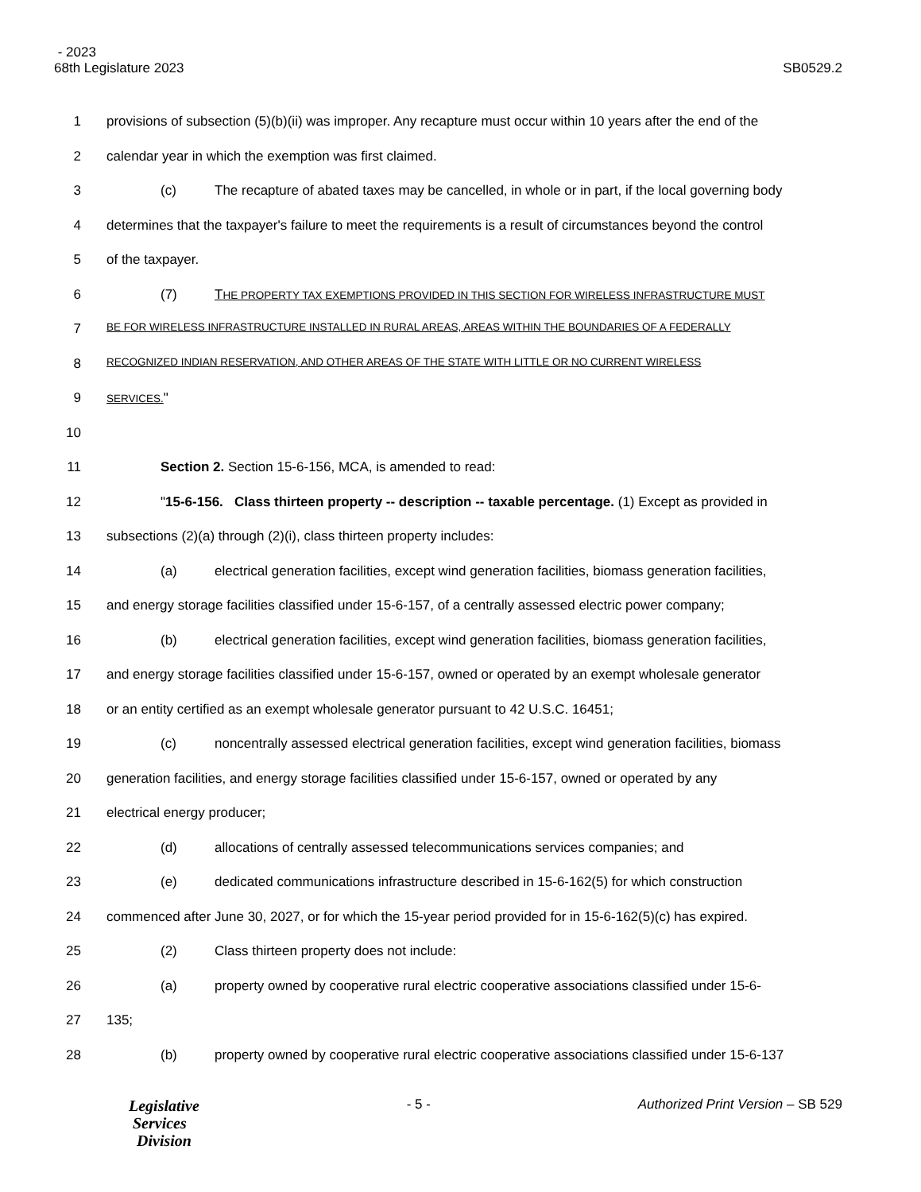- 2023
68th Legislature 2023 SB0529.2
1 provisions of subsection (5)(b)(ii) was improper. Any recapture must occur within 10 years after the end of the
2 calendar year in which the exemption was first claimed.
3 (c) The recapture of abated taxes may be cancelled, in whole or in part, if the local governing body
4 determines that the taxpayer's failure to meet the requirements is a result of circumstances beyond the control
5 of the taxpayer.
6 (7) T HE PROPERTY TAX EXEMPTIONS PROVIDED IN THIS SECTION FOR WIRELESS INFRASTRUCTURE MUST
7 BE FOR WIRELESS INFRASTRUCTURE INSTALLED IN RURAL AREAS, AREAS WITHIN THE BOUNDARIES OF A FEDERALLY
8 RECOGNIZED INDIAN RESERVATION, AND OTHER AREAS OF THE STATE WITH LITTLE OR NO CURRENT WIRELESS
9 SERVICES."
10
11 Section 2. Section 15-6-156, MCA, is amended to read:
12 "15-6-156. Class thirteen property -- description -- taxable percentage. (1) Except as provided in
13 subsections (2)(a) through (2)(i), class thirteen property includes:
14 (a) electrical generation facilities, except wind generation facilities, biomass generation facilities,
15 and energy storage facilities classified under 15-6-157, of a centrally assessed electric power company;
16 (b) electrical generation facilities, except wind generation facilities, biomass generation facilities,
17 and energy storage facilities classified under 15-6-157, owned or operated by an exempt wholesale generator
18 or an entity certified as an exempt wholesale generator pursuant to 42 U.S.C. 16451;
19 (c) noncentrally assessed electrical generation facilities, except wind generation facilities, biomass
20 generation facilities, and energy storage facilities classified under 15-6-157, owned or operated by any
21 electrical energy producer;
22 (d) allocations of centrally assessed telecommunications services companies; and
23 (e) dedicated communications infrastructure described in 15-6-162(5) for which construction
24 commenced after June 30, 2027, or for which the 15-year period provided for in 15-6-162(5)(c) has expired.
25 (2) Class thirteen property does not include:
26 (a) property owned by cooperative rural electric cooperative associations classified under 15-6-
27 135;
28 (b) property owned by cooperative rural electric cooperative associations classified under 15-6-137
Legislative
Services
Division
- 5 - Authorized Print Version – SB 529